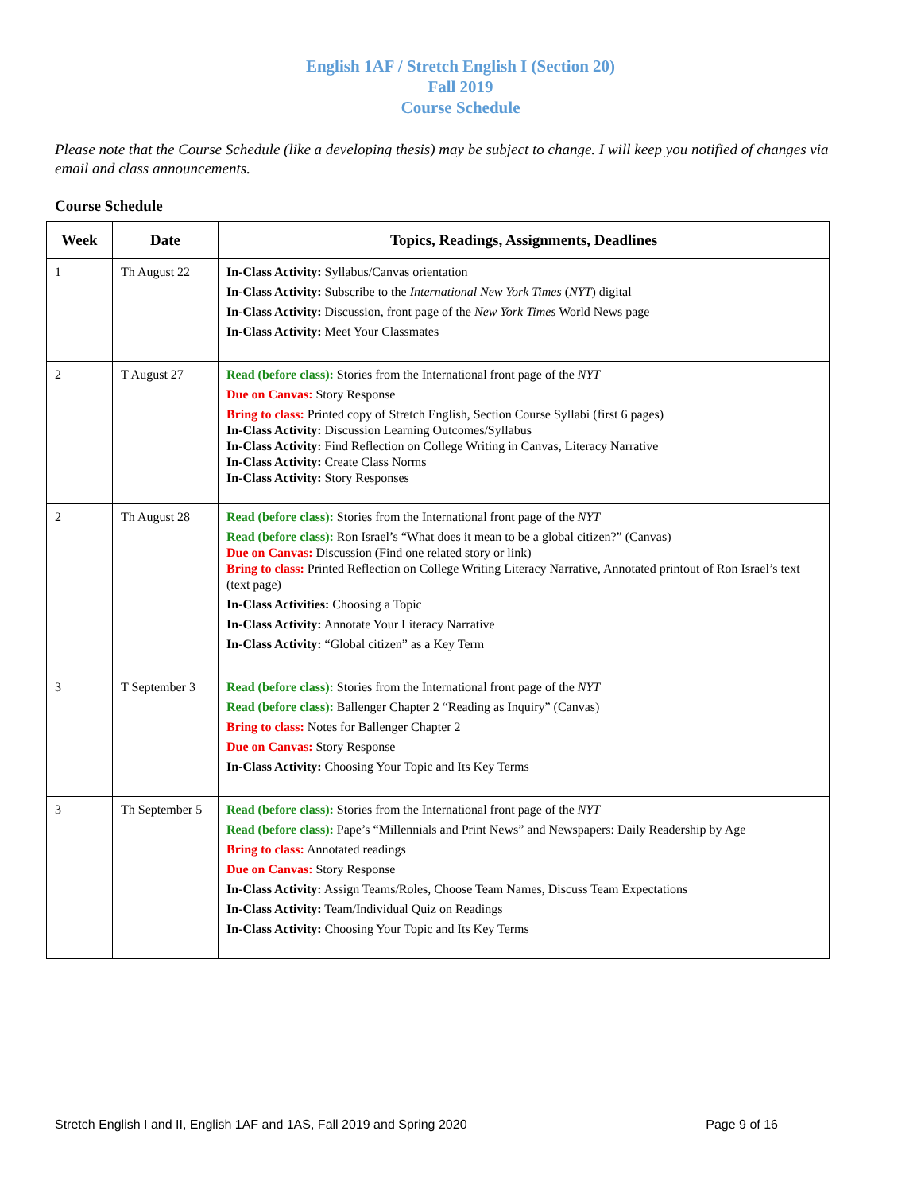English 1AF / Stretch English I (Section 20)
Fall 2019
Course Schedule
Please note that the Course Schedule (like a developing thesis) may be subject to change. I will keep you notified of changes via email and class announcements.
Course Schedule
| Week | Date | Topics, Readings, Assignments, Deadlines |
| --- | --- | --- |
| 1 | Th August 22 | In-Class Activity: Syllabus/Canvas orientation In-Class Activity: Subscribe to the International New York Times ( NYT ) digital In-Class Activity: Discussion, front page of the New York Times World News page In-Class Activity: Meet Your Classmates |
| 2 | T August 27 | Read (before class): Stories from the International front page of the NYT Due on Canvas: Story Response Bring to class: Printed copy of Stretch English, Section Course Syllabi (first 6 pages) In-Class Activity: Discussion Learning Outcomes/Syllabus In-Class Activity: Find Reflection on College Writing in Canvas, Literacy Narrative In-Class Activity: Create Class Norms In-Class Activity: Story Responses |
| 2 | Th August 28 | Read (before class): Stories from the International front page of the NYT Read (before class): Ron Israel’s “What does it mean to be a global citizen?” (Canvas) Due on Canvas: Discussion (Find one related story or link) Bring to class: Printed Reflection on College Writing Literacy Narrative, Annotated printout of Ron Israel’s text (text page) In-Class Activities: Choosing a Topic In-Class Activity: Annotate Your Literacy Narrative In-Class Activity: “Global citizen” as a Key Term |
| 3 | T September 3 | Read (before class): Stories from the International front page of the NYT Read (before class): Ballenger Chapter 2 “Reading as Inquiry” (Canvas) Bring to class: Notes for Ballenger Chapter 2 Due on Canvas: Story Response In-Class Activity: Choosing Your Topic and Its Key Terms |
| 3 | Th September 5 | Read (before class): Stories from the International front page of the NYT Read (before class): Pape’s “Millennials and Print News” and Newspapers: Daily Readership by Age Bring to class: Annotated readings Due on Canvas: Story Response In-Class Activity: Assign Teams/Roles, Choose Team Names, Discuss Team Expectations In-Class Activity: Team/Individual Quiz on Readings In-Class Activity: Choosing Your Topic and Its Key Terms |
Stretch English I and II, English 1AF and 1AS, Fall 2019 and Spring 2020 Page 9 of 16